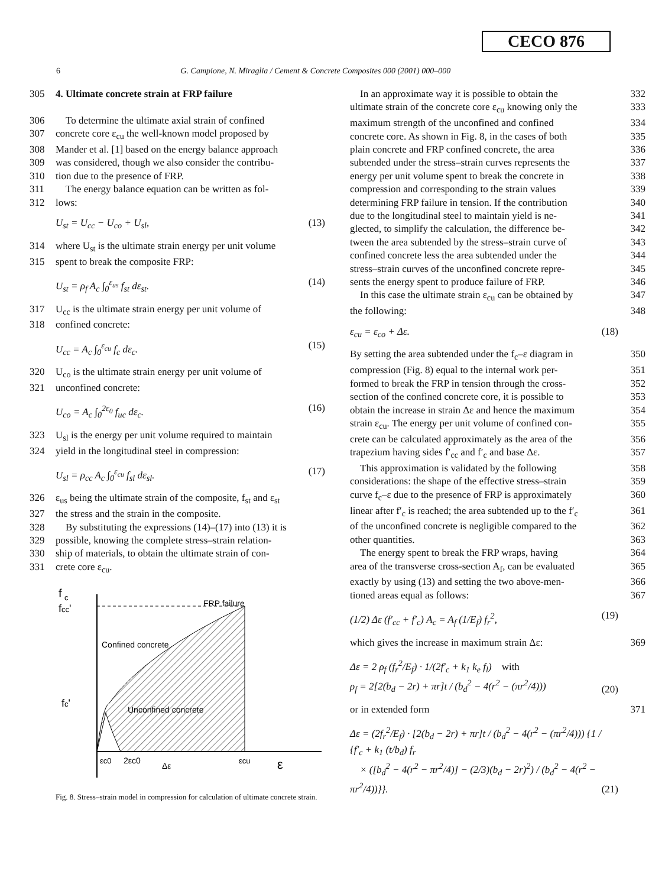CECO 876
6 G. Campione, N. Miraglia / Cement & Concrete Composites 000 (2001) 000–000
305 4. Ultimate concrete strain at FRP failure
306 To determine the ultimate axial strain of confined
307 concrete core ε<sub>cu</sub> the well-known model proposed by
308 Mander et al. [1] based on the energy balance approach
309 was considered, though we also consider the contribu-
310 tion due to the presence of FRP.
311 The energy balance equation can be written as fol-
312 lows:
U<sub>st</sub> = U<sub>cc</sub> − U<sub>co</sub> + U<sub>sl</sub>, (13)
314 where U<sub>st</sub> is the ultimate strain energy per unit volume
315 spent to break the composite FRP:
U<sub>st</sub> = ρ<sub>f</sub> A<sub>c</sub> ∫<sub>0</sub><sup>ε<sub>us</sub></sup> f<sub>st</sub> dε<sub>st</sub>. (14)
317 U<sub>cc</sub> is the ultimate strain energy per unit volume of
318 confined concrete:
U<sub>cc</sub> = A<sub>c</sub> ∫<sub>0</sub><sup>ε<sub>cu</sub></sup> f<sub>c</sub> dε<sub>c</sub>. (15)
320 U<sub>co</sub> is the ultimate strain energy per unit volume of
321 unconfined concrete:
U<sub>co</sub> = A<sub>c</sub> ∫<sub>0</sub><sup>2ε<sub>0</sub></sup> f<sub>uc</sub> dε<sub>c</sub>. (16)
323 U<sub>sl</sub> is the energy per unit volume required to maintain
324 yield in the longitudinal steel in compression:
U<sub>sl</sub> = ρ<sub>cc</sub> A<sub>c</sub> ∫<sub>0</sub><sup>ε<sub>cu</sub></sup> f<sub>sl</sub> dε<sub>sl</sub>. (17)
326 ε<sub>us</sub> being the ultimate strain of the composite, f<sub>st</sub> and ε<sub>st</sub>
327 the stress and the strain in the composite.
328 By substituting the expressions (14)–(17) into (13) it is
329 possible, knowing the complete stress–strain relation-
330 ship of materials, to obtain the ultimate strain of con-
331 crete core ε<sub>cu</sub>.
f
c
fcc'
fc'
FRP failure
Confined concrete
Unconfined concrete
εc0
2εc0
Δε
εcu
ε
Fig. 8. Stress–strain model in compression for calculation of ultimate concrete strain.
In an approximate way it is possible to obtain the 332
ultimate strain of the concrete core ε<sub>cu</sub> knowing only the 333
maximum strength of the unconfined and confined 334
concrete core. As shown in Fig. 8, in the cases of both 335
plain concrete and FRP confined concrete, the area 336
subtended under the stress–strain curves represents the 337
energy per unit volume spent to break the concrete in 338
compression and corresponding to the strain values 339
determining FRP failure in tension. If the contribution 340
due to the longitudinal steel to maintain yield is ne- 341
glected, to simplify the calculation, the difference be- 342
tween the area subtended by the stress–strain curve of 343
confined concrete less the area subtended under the 344
stress–strain curves of the unconfined concrete repre- 345
sents the energy spent to produce failure of FRP. 346
In this case the ultimate strain ε<sub>cu</sub> can be obtained by 347
the following: 348
ε<sub>cu</sub> = ε<sub>co</sub> + Δε. (18)
By setting the area subtended under the f<sub>c</sub>–ε diagram in 350
compression (Fig. 8) equal to the internal work per- 351
formed to break the FRP in tension through the cross- 352
section of the confined concrete core, it is possible to 353
obtain the increase in strain Δε and hence the maximum 354
strain ε<sub>cu</sub>. The energy per unit volume of confined con- 355
crete can be calculated approximately as the area of the 356
trapezium having sides f′<sub>cc</sub> and f′<sub>c</sub> and base Δε. 357
This approximation is validated by the following 358
considerations: the shape of the effective stress–strain 359
curve f<sub>c</sub>–ε due to the presence of FRP is approximately 360
linear after f′<sub>c</sub> is reached; the area subtended up to the f′<sub>c</sub> 361
of the unconfined concrete is negligible compared to the 362
other quantities. 363
The energy spent to break the FRP wraps, having 364
area of the transverse cross-section A<sub>f</sub>, can be evaluated 365
exactly by using (13) and setting the two above-men- 366
tioned areas equal as follows: 367
(1/2) Δε (f′<sub>cc</sub> + f′<sub>c</sub>) A<sub>c</sub> = A<sub>f</sub> (1/E<sub>f</sub>) f<sub>r</sub><sup>2</sup>, (19)
which gives the increase in maximum strain Δε: 369
Δε = 2 ρ<sub>f</sub> (f<sub>r</sub><sup>2</sup>/E<sub>f</sub>) · 1/(2f′<sub>c</sub> + k<sub>1</sub> k<sub>e</sub> f<sub>l</sub>) with
ρ<sub>f</sub> = 2[2(b<sub>d</sub> − 2r) + πr]t / (b<sub>d</sub><sup>2</sup> − 4(r<sup>2</sup> − (πr<sup>2</sup>/4))) (20)
or in extended form 371
Δε = (2f<sub>r</sub><sup>2</sup>/E<sub>f</sub>) · [2(b<sub>d</sub> − 2r) + πr]t / (b<sub>d</sub><sup>2</sup> − 4(r<sup>2</sup> − (πr<sup>2</sup>/4))) {1 / {f′<sub>c</sub> + k<sub>1</sub> (t/b<sub>d</sub>) f<sub>r</sub>
× ([b<sub>d</sub><sup>2</sup> − 4(r<sup>2</sup> − πr<sup>2</sup>/4)] − (2/3)(b<sub>d</sub> − 2r)<sup>2</sup>) / (b<sub>d</sub><sup>2</sup> − 4(r<sup>2</sup> − πr<sup>2</sup>/4))}}. (21)